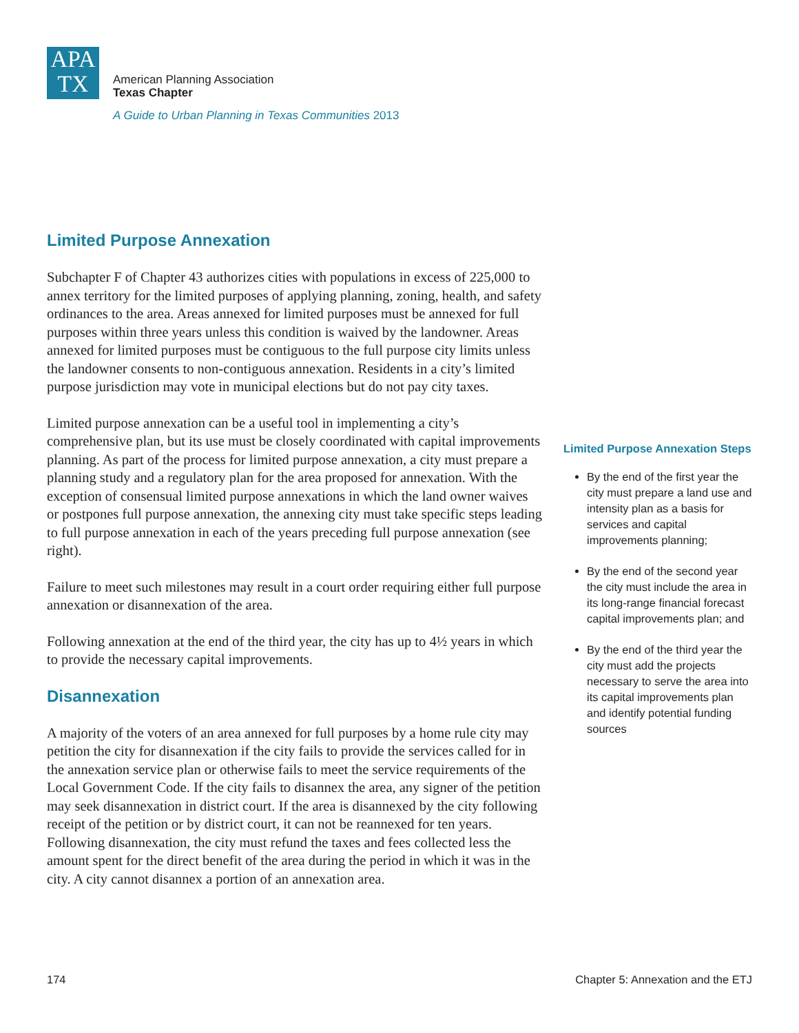APA
TX
American Planning Association
Texas Chapter
A Guide to Urban Planning in Texas Communities 2013
Limited Purpose Annexation
Subchapter F of Chapter 43 authorizes cities with populations in excess of 225,000 to annex territory for the limited purposes of applying planning, zoning, health, and safety ordinances to the area. Areas annexed for limited purposes must be annexed for full purposes within three years unless this condition is waived by the landowner. Areas annexed for limited purposes must be contiguous to the full purpose city limits unless the landowner consents to non-contiguous annexation. Residents in a city’s limited purpose jurisdiction may vote in municipal elections but do not pay city taxes.
Limited purpose annexation can be a useful tool in implementing a city’s comprehensive plan, but its use must be closely coordinated with capital improvements planning. As part of the process for limited purpose annexation, a city must prepare a planning study and a regulatory plan for the area proposed for annexation. With the exception of consensual limited purpose annexations in which the land owner waives or postpones full purpose annexation, the annexing city must take specific steps leading to full purpose annexation in each of the years preceding full purpose annexation (see right).
Failure to meet such milestones may result in a court order requiring either full purpose annexation or disannexation of the area.
Following annexation at the end of the third year, the city has up to 4½ years in which to provide the necessary capital improvements.
Disannexation
A majority of the voters of an area annexed for full purposes by a home rule city may petition the city for disannexation if the city fails to provide the services called for in the annexation service plan or otherwise fails to meet the service requirements of the Local Government Code. If the city fails to disannex the area, any signer of the petition may seek disannexation in district court. If the area is disannexed by the city following receipt of the petition or by district court, it can not be reannexed for ten years. Following disannexation, the city must refund the taxes and fees collected less the amount spent for the direct benefit of the area during the period in which it was in the city. A city cannot disannex a portion of an annexation area.
Limited Purpose Annexation Steps
By the end of the first year the city must prepare a land use and intensity plan as a basis for services and capital improvements planning;
By the end of the second year the city must include the area in its long-range financial forecast capital improvements plan; and
By the end of the third year the city must add the projects necessary to serve the area into its capital improvements plan and identify potential funding sources
174 Chapter 5: Annexation and the ETJ